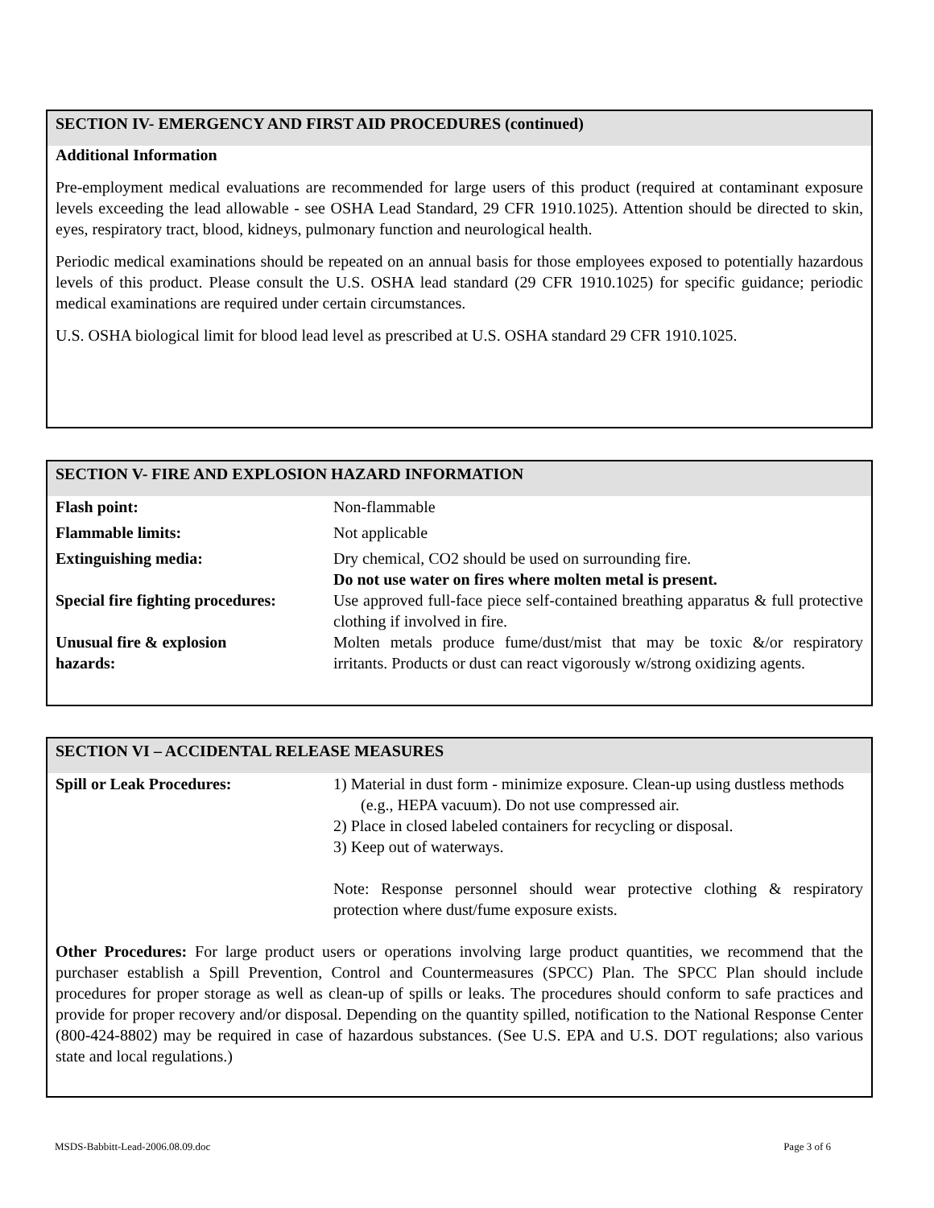SECTION IV- EMERGENCY AND FIRST AID PROCEDURES (continued)
Additional Information
Pre-employment medical evaluations are recommended for large users of this product (required at contaminant exposure levels exceeding the lead allowable - see OSHA Lead Standard, 29 CFR 1910.1025). Attention should be directed to skin, eyes, respiratory tract, blood, kidneys, pulmonary function and neurological health.
Periodic medical examinations should be repeated on an annual basis for those employees exposed to potentially hazardous levels of this product. Please consult the U.S. OSHA lead standard (29 CFR 1910.1025) for specific guidance; periodic medical examinations are required under certain circumstances.
U.S. OSHA biological limit for blood lead level as prescribed at U.S. OSHA standard 29 CFR 1910.1025.
SECTION V- FIRE AND EXPLOSION HAZARD INFORMATION
| Flash point: | Non-flammable |
| Flammable limits: | Not applicable |
| Extinguishing media: | Dry chemical, CO2 should be used on surrounding fire. Do not use water on fires where molten metal is present. |
| Special fire fighting procedures: | Use approved full-face piece self-contained breathing apparatus & full protective clothing if involved in fire. |
| Unusual fire & explosion hazards: | Molten metals produce fume/dust/mist that may be toxic &/or respiratory irritants. Products or dust can react vigorously w/strong oxidizing agents. |
SECTION VI – ACCIDENTAL RELEASE MEASURES
| Spill or Leak Procedures: | 1) Material in dust form - minimize exposure. Clean-up using dustless methods (e.g., HEPA vacuum). Do not use compressed air. 2) Place in closed labeled containers for recycling or disposal. 3) Keep out of waterways. Note: Response personnel should wear protective clothing & respiratory protection where dust/fume exposure exists. |
Other Procedures: For large product users or operations involving large product quantities, we recommend that the purchaser establish a Spill Prevention, Control and Countermeasures (SPCC) Plan. The SPCC Plan should include procedures for proper storage as well as clean-up of spills or leaks. The procedures should conform to safe practices and provide for proper recovery and/or disposal. Depending on the quantity spilled, notification to the National Response Center (800-424-8802) may be required in case of hazardous substances. (See U.S. EPA and U.S. DOT regulations; also various state and local regulations.)
MSDS-Babbitt-Lead-2006.08.09.doc Page 3 of 6